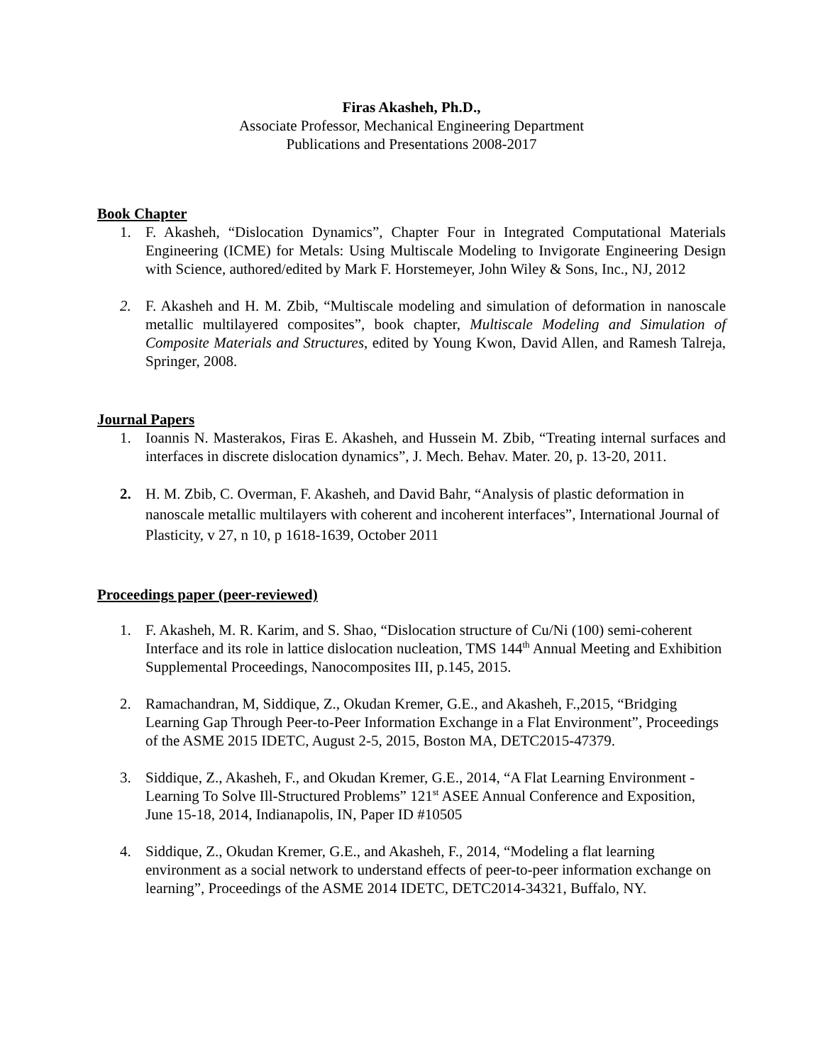Firas Akasheh, Ph.D.,
Associate Professor, Mechanical Engineering Department
Publications and Presentations 2008-2017
Book Chapter
1. F. Akasheh, “Dislocation Dynamics”, Chapter Four in Integrated Computational Materials Engineering (ICME) for Metals: Using Multiscale Modeling to Invigorate Engineering Design with Science, authored/edited by Mark F. Horstemeyer, John Wiley & Sons, Inc., NJ, 2012
2. F. Akasheh and H. M. Zbib, “Multiscale modeling and simulation of deformation in nanoscale metallic multilayered composites”, book chapter, Multiscale Modeling and Simulation of Composite Materials and Structures, edited by Young Kwon, David Allen, and Ramesh Talreja, Springer, 2008.
Journal Papers
1. Ioannis N. Masterakos, Firas E. Akasheh, and Hussein M. Zbib, “Treating internal surfaces and interfaces in discrete dislocation dynamics”, J. Mech. Behav. Mater. 20, p. 13-20, 2011.
2. H. M. Zbib, C. Overman, F. Akasheh, and David Bahr, “Analysis of plastic deformation in nanoscale metallic multilayers with coherent and incoherent interfaces”, International Journal of Plasticity, v 27, n 10, p 1618-1639, October 2011
Proceedings paper (peer-reviewed)
1. F. Akasheh, M. R. Karim, and S. Shao, “Dislocation structure of Cu/Ni (100) semi-coherent Interface and its role in lattice dislocation nucleation, TMS 144<sup>th</sup> Annual Meeting and Exhibition Supplemental Proceedings, Nanocomposites III, p.145, 2015.
2. Ramachandran, M, Siddique, Z., Okudan Kremer, G.E., and Akasheh, F.,2015, “Bridging Learning Gap Through Peer-to-Peer Information Exchange in a Flat Environment”, Proceedings of the ASME 2015 IDETC, August 2-5, 2015, Boston MA, DETC2015-47379.
3. Siddique, Z., Akasheh, F., and Okudan Kremer, G.E., 2014, “A Flat Learning Environment - Learning To Solve Ill-Structured Problems” 121<sup>st</sup> ASEE Annual Conference and Exposition, June 15-18, 2014, Indianapolis, IN, Paper ID #10505
4. Siddique, Z., Okudan Kremer, G.E., and Akasheh, F., 2014, “Modeling a flat learning environment as a social network to understand effects of peer-to-peer information exchange on learning”, Proceedings of the ASME 2014 IDETC, DETC2014-34321, Buffalo, NY.